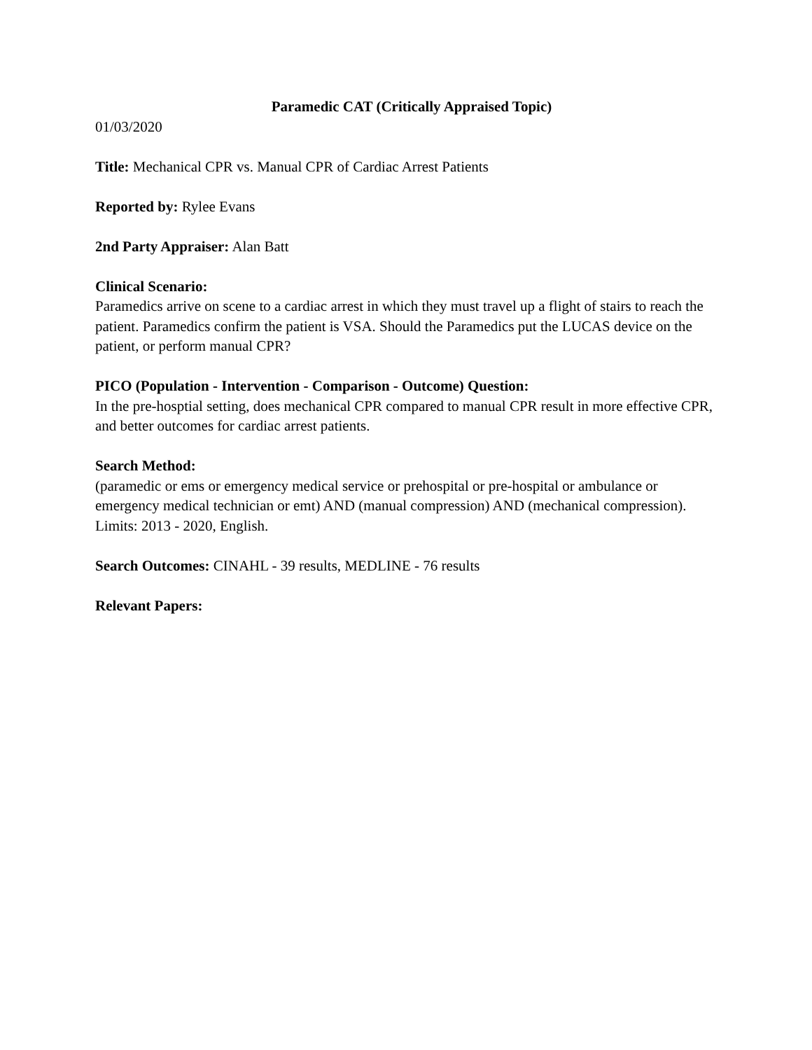Paramedic CAT (Critically Appraised Topic)
01/03/2020
Title: Mechanical CPR vs. Manual CPR of Cardiac Arrest Patients
Reported by: Rylee Evans
2nd Party Appraiser: Alan Batt
Clinical Scenario:
Paramedics arrive on scene to a cardiac arrest in which they must travel up a flight of stairs to reach the patient. Paramedics confirm the patient is VSA. Should the Paramedics put the LUCAS device on the patient, or perform manual CPR?
PICO (Population - Intervention - Comparison - Outcome) Question:
In the pre-hosptial setting, does mechanical CPR compared to manual CPR result in more effective CPR, and better outcomes for cardiac arrest patients.
Search Method:
(paramedic or ems or emergency medical service or prehospital or pre-hospital or ambulance or emergency medical technician or emt) AND (manual compression) AND (mechanical compression). Limits: 2013 - 2020, English.
Search Outcomes: CINAHL - 39 results, MEDLINE - 76 results
Relevant Papers: